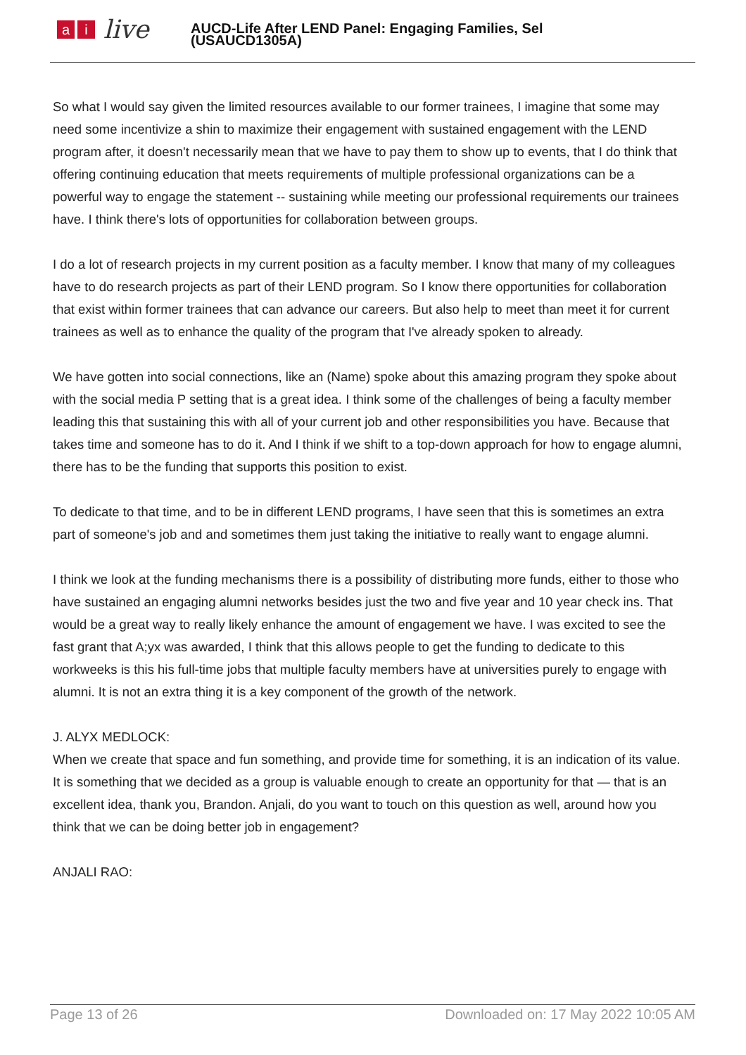ai live
AUCD-Life After LEND Panel: Engaging Families, Sel
(USAUCD1305A)
So what I would say given the limited resources available to our former trainees, I imagine that some may need some incentivize a shin to maximize their engagement with sustained engagement with the LEND program after, it doesn't necessarily mean that we have to pay them to show up to events, that I do think that offering continuing education that meets requirements of multiple professional organizations can be a powerful way to engage the statement -- sustaining while meeting our professional requirements our trainees have. I think there's lots of opportunities for collaboration between groups.
I do a lot of research projects in my current position as a faculty member. I know that many of my colleagues have to do research projects as part of their LEND program. So I know there opportunities for collaboration that exist within former trainees that can advance our careers. But also help to meet than meet it for current trainees as well as to enhance the quality of the program that I've already spoken to already.
We have gotten into social connections, like an (Name) spoke about this amazing program they spoke about with the social media P setting that is a great idea. I think some of the challenges of being a faculty member leading this that sustaining this with all of your current job and other responsibilities you have. Because that takes time and someone has to do it. And I think if we shift to a top-down approach for how to engage alumni, there has to be the funding that supports this position to exist.
To dedicate to that time, and to be in different LEND programs, I have seen that this is sometimes an extra part of someone's job and and sometimes them just taking the initiative to really want to engage alumni.
I think we look at the funding mechanisms there is a possibility of distributing more funds, either to those who have sustained an engaging alumni networks besides just the two and five year and 10 year check ins. That would be a great way to really likely enhance the amount of engagement we have. I was excited to see the fast grant that A;yx was awarded, I think that this allows people to get the funding to dedicate to this workweeks is this his full-time jobs that multiple faculty members have at universities purely to engage with alumni. It is not an extra thing it is a key component of the growth of the network.
J. ALYX MEDLOCK:
When we create that space and fun something, and provide time for something, it is an indication of its value. It is something that we decided as a group is valuable enough to create an opportunity for that — that is an excellent idea, thank you, Brandon. Anjali, do you want to touch on this question as well, around how you think that we can be doing better job in engagement?
ANJALI RAO:
Page 13 of 26 Downloaded on: 17 May 2022 10:05 AM